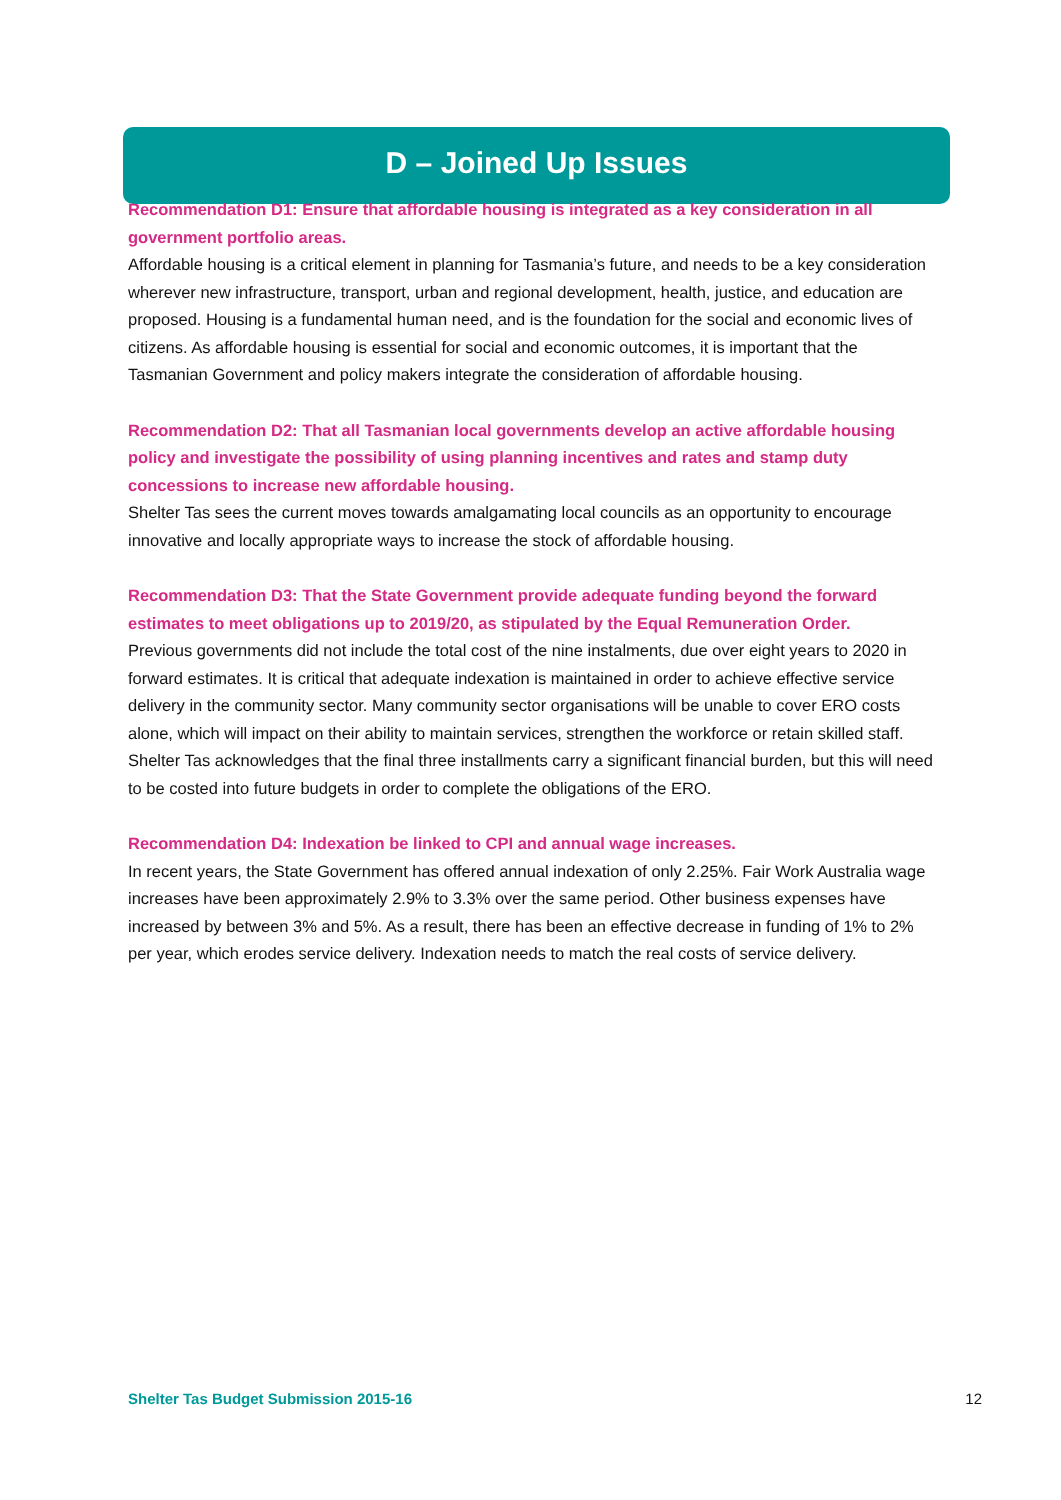D – Joined Up Issues
Recommendation D1: Ensure that affordable housing is integrated as a key consideration in all government portfolio areas.
Affordable housing is a critical element in planning for Tasmania’s future, and needs to be a key consideration wherever new infrastructure, transport, urban and regional development, health, justice, and education are proposed. Housing is a fundamental human need, and is the foundation for the social and economic lives of citizens. As affordable housing is essential for social and economic outcomes, it is important that the Tasmanian Government and policy makers integrate the consideration of affordable housing.
Recommendation D2: That all Tasmanian local governments develop an active affordable housing policy and investigate the possibility of using planning incentives and rates and stamp duty concessions to increase new affordable housing.
Shelter Tas sees the current moves towards amalgamating local councils as an opportunity to encourage innovative and locally appropriate ways to increase the stock of affordable housing.
Recommendation D3: That the State Government provide adequate funding beyond the forward estimates to meet obligations up to 2019/20, as stipulated by the Equal Remuneration Order.
Previous governments did not include the total cost of the nine instalments, due over eight years to 2020 in forward estimates. It is critical that adequate indexation is maintained in order to achieve effective service delivery in the community sector. Many community sector organisations will be unable to cover ERO costs alone, which will impact on their ability to maintain services, strengthen the workforce or retain skilled staff. Shelter Tas acknowledges that the final three installments carry a significant financial burden, but this will need to be costed into future budgets in order to complete the obligations of the ERO.
Recommendation D4: Indexation be linked to CPI and annual wage increases.
In recent years, the State Government has offered annual indexation of only 2.25%. Fair Work Australia wage increases have been approximately 2.9% to 3.3% over the same period. Other business expenses have increased by between 3% and 5%. As a result, there has been an effective decrease in funding of 1% to 2% per year, which erodes service delivery. Indexation needs to match the real costs of service delivery.
Shelter Tas Budget Submission 2015-16 12